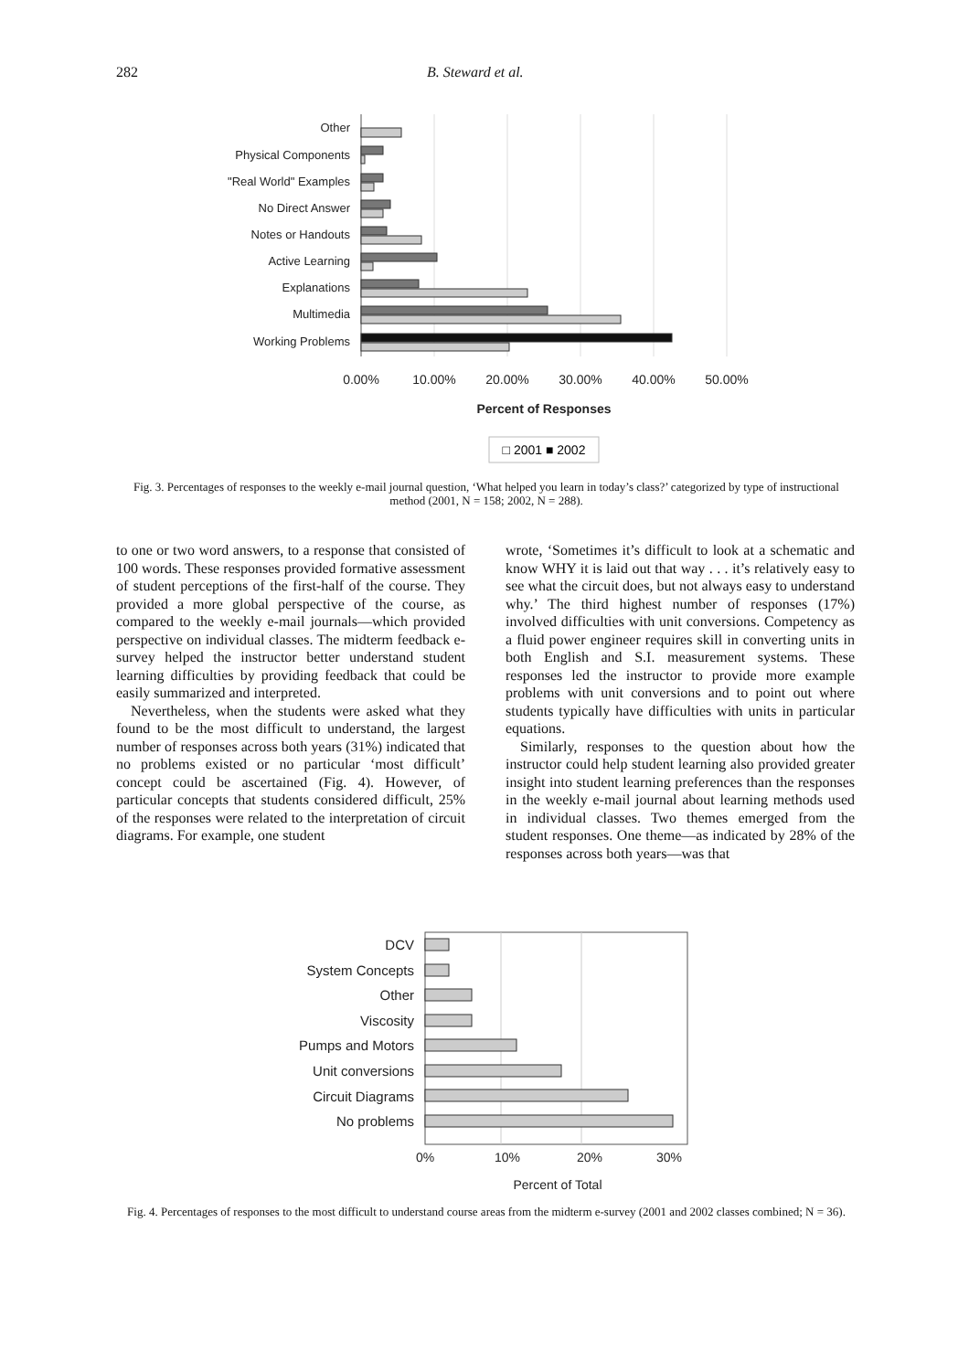282 B. Steward et al.
Other
Physical Components
"Real World" Examples
No Direct Answer
Notes or Handouts
Active Learning
Explanations
Multimedia
Working Problems
0.00%
10.00%
20.00%
30.00%
40.00%
50.00%
Percent of Responses
□ 2001 ■ 2002
Fig. 3. Percentages of responses to the weekly e-mail journal question, ‘What helped you learn in today’s class?’ categorized by type of instructional method (2001, N = 158; 2002, N = 288).
to one or two word answers, to a response that consisted of 100 words. These responses provided formative assessment of student perceptions of the first-half of the course. They provided a more global perspective of the course, as compared to the weekly e-mail journals—which provided perspective on individual classes. The midterm feedback e-survey helped the instructor better understand student learning difficulties by providing feedback that could be easily summarized and interpreted.
Nevertheless, when the students were asked what they found to be the most difficult to understand, the largest number of responses across both years (31%) indicated that no problems existed or no particular ‘most difficult’ concept could be ascertained (Fig. 4). However, of particular concepts that students considered difficult, 25% of the responses were related to the interpretation of circuit diagrams. For example, one student
wrote, ‘Sometimes it’s difficult to look at a schematic and know WHY it is laid out that way . . . it’s relatively easy to see what the circuit does, but not always easy to understand why.’ The third highest number of responses (17%) involved difficulties with unit conversions. Competency as a fluid power engineer requires skill in converting units in both English and S.I. measurement systems. These responses led the instructor to provide more example problems with unit conversions and to point out where students typically have difficulties with units in particular equations.
Similarly, responses to the question about how the instructor could help student learning also provided greater insight into student learning preferences than the responses in the weekly e-mail journal about learning methods used in individual classes. Two themes emerged from the student responses. One theme—as indicated by 28% of the responses across both years—was that
DCV
System Concepts
Other
Viscosity
Pumps and Motors
Unit conversions
Circuit Diagrams
No problems
0%
10%
20%
30%
Percent of Total
Fig. 4. Percentages of responses to the most difficult to understand course areas from the midterm e-survey (2001 and 2002 classes combined; N = 36).